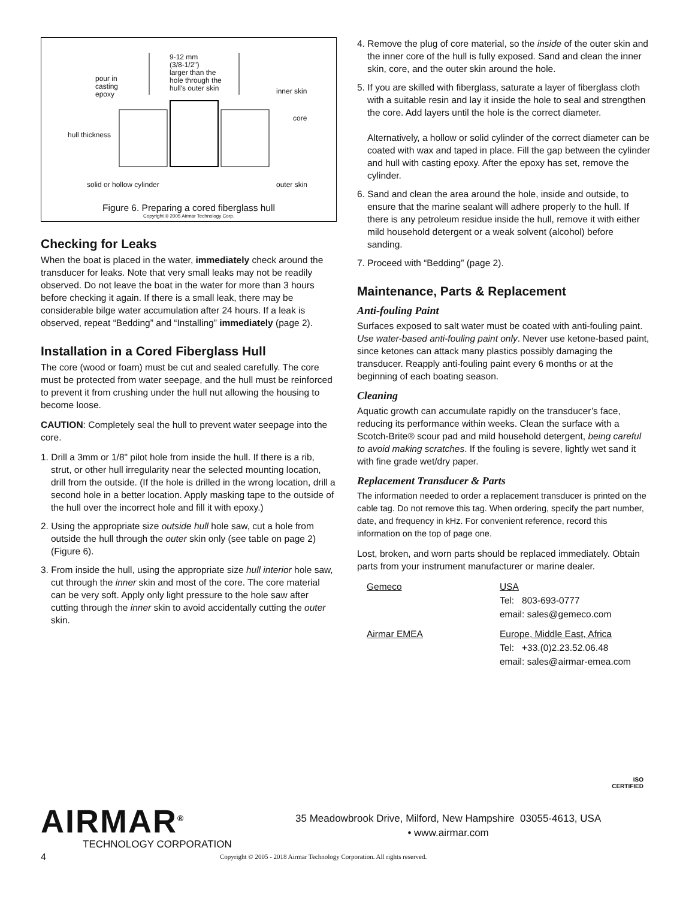9-12 mm
(3/8-1/2")
larger than the
hole through the
hull's outer skin
pour in
casting
epoxy
inner skin
core
hull thickness
solid or hollow cylinder outer skin
Figure 6. Preparing a cored fiberglass hull
Copyright © 2005 Airmar Technology Corp.
Checking for Leaks
When the boat is placed in the water, immediately check around the transducer for leaks. Note that very small leaks may not be readily observed. Do not leave the boat in the water for more than 3 hours before checking it again. If there is a small leak, there may be considerable bilge water accumulation after 24 hours. If a leak is observed, repeat “Bedding” and “Installing” immediately (page 2).
Installation in a Cored Fiberglass Hull
The core (wood or foam) must be cut and sealed carefully. The core must be protected from water seepage, and the hull must be reinforced to prevent it from crushing under the hull nut allowing the housing to become loose.
CAUTION: Completely seal the hull to prevent water seepage into the core.
1. Drill a 3mm or 1/8" pilot hole from inside the hull. If there is a rib, strut, or other hull irregularity near the selected mounting location, drill from the outside. (If the hole is drilled in the wrong location, drill a second hole in a better location. Apply masking tape to the outside of the hull over the incorrect hole and fill it with epoxy.)
2. Using the appropriate size outside hull hole saw, cut a hole from outside the hull through the outer skin only (see table on page 2) (Figure 6).
3. From inside the hull, using the appropriate size hull interior hole saw, cut through the inner skin and most of the core. The core material can be very soft. Apply only light pressure to the hole saw after cutting through the inner skin to avoid accidentally cutting the outer skin.
4. Remove the plug of core material, so the inside of the outer skin and the inner core of the hull is fully exposed. Sand and clean the inner skin, core, and the outer skin around the hole.
5. If you are skilled with fiberglass, saturate a layer of fiberglass cloth with a suitable resin and lay it inside the hole to seal and strengthen the core. Add layers until the hole is the correct diameter.
Alternatively, a hollow or solid cylinder of the correct diameter can be coated with wax and taped in place. Fill the gap between the cylinder and hull with casting epoxy. After the epoxy has set, remove the cylinder.
6. Sand and clean the area around the hole, inside and outside, to ensure that the marine sealant will adhere properly to the hull. If there is any petroleum residue inside the hull, remove it with either mild household detergent or a weak solvent (alcohol) before sanding.
7. Proceed with “Bedding” (page 2).
Maintenance, Parts & Replacement
Anti-fouling Paint
Surfaces exposed to salt water must be coated with anti-fouling paint. Use water-based anti-fouling paint only. Never use ketone-based paint, since ketones can attack many plastics possibly damaging the transducer. Reapply anti-fouling paint every 6 months or at the beginning of each boating season.
Cleaning
Aquatic growth can accumulate rapidly on the transducer’s face, reducing its performance within weeks. Clean the surface with a Scotch-Brite® scour pad and mild household detergent, being careful to avoid making scratches. If the fouling is severe, lightly wet sand it with fine grade wet/dry paper.
Replacement Transducer & Parts
The information needed to order a replacement transducer is printed on the cable tag. Do not remove this tag. When ordering, specify the part number, date, and frequency in kHz. For convenient reference, record this information on the top of page one.
Lost, broken, and worn parts should be replaced immediately. Obtain parts from your instrument manufacturer or marine dealer.
| Gemeco | USA Tel: 803-693-0777 email: sales@gemeco.com |
| Airmar EMEA | Europe, Middle East, Africa Tel: +33.(0)2.23.52.06.48 email: sales@airmar-emea.com |
ISO
CERTIFIED
AIRMAR<sup>®</sup>
TECHNOLOGY CORPORATION
35 Meadowbrook Drive, Milford, New Hampshire 03055-4613, USA
• www.airmar.com
4 Copyright © 2005 - 2018 Airmar Technology Corporation. All rights reserved.